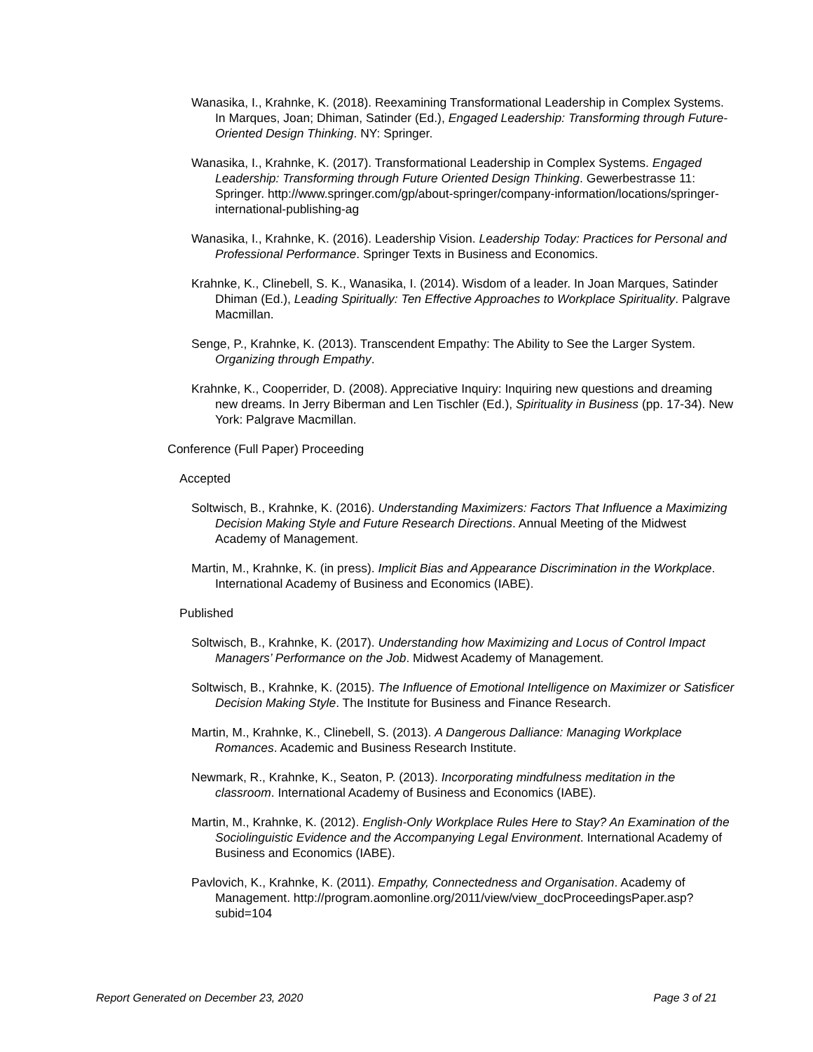Wanasika, I., Krahnke, K. (2018). Reexamining Transformational Leadership in Complex Systems. In Marques, Joan; Dhiman, Satinder (Ed.), Engaged Leadership: Transforming through Future-Oriented Design Thinking. NY: Springer.
Wanasika, I., Krahnke, K. (2017). Transformational Leadership in Complex Systems. Engaged Leadership: Transforming through Future Oriented Design Thinking. Gewerbestrasse 11: Springer. http://www.springer.com/gp/about-springer/company-information/locations/springer-international-publishing-ag
Wanasika, I., Krahnke, K. (2016). Leadership Vision. Leadership Today: Practices for Personal and Professional Performance. Springer Texts in Business and Economics.
Krahnke, K., Clinebell, S. K., Wanasika, I. (2014). Wisdom of a leader. In Joan Marques, Satinder Dhiman (Ed.), Leading Spiritually: Ten Effective Approaches to Workplace Spirituality. Palgrave Macmillan.
Senge, P., Krahnke, K. (2013). Transcendent Empathy: The Ability to See the Larger System. Organizing through Empathy.
Krahnke, K., Cooperrider, D. (2008). Appreciative Inquiry: Inquiring new questions and dreaming new dreams. In Jerry Biberman and Len Tischler (Ed.), Spirituality in Business (pp. 17-34). New York: Palgrave Macmillan.
Conference (Full Paper) Proceeding
Accepted
Soltwisch, B., Krahnke, K. (2016). Understanding Maximizers: Factors That Influence a Maximizing Decision Making Style and Future Research Directions. Annual Meeting of the Midwest Academy of Management.
Martin, M., Krahnke, K. (in press). Implicit Bias and Appearance Discrimination in the Workplace. International Academy of Business and Economics (IABE).
Published
Soltwisch, B., Krahnke, K. (2017). Understanding how Maximizing and Locus of Control Impact Managers’ Performance on the Job. Midwest Academy of Management.
Soltwisch, B., Krahnke, K. (2015). The Influence of Emotional Intelligence on Maximizer or Satisficer Decision Making Style. The Institute for Business and Finance Research.
Martin, M., Krahnke, K., Clinebell, S. (2013). A Dangerous Dalliance: Managing Workplace Romances. Academic and Business Research Institute.
Newmark, R., Krahnke, K., Seaton, P. (2013). Incorporating mindfulness meditation in the classroom. International Academy of Business and Economics (IABE).
Martin, M., Krahnke, K. (2012). English-Only Workplace Rules Here to Stay? An Examination of the Sociolinguistic Evidence and the Accompanying Legal Environment. International Academy of Business and Economics (IABE).
Pavlovich, K., Krahnke, K. (2011). Empathy, Connectedness and Organisation. Academy of Management. http://program.aomonline.org/2011/view/view_docProceedingsPaper.asp?subid=104
Report Generated on December 23, 2020 Page 3 of 21